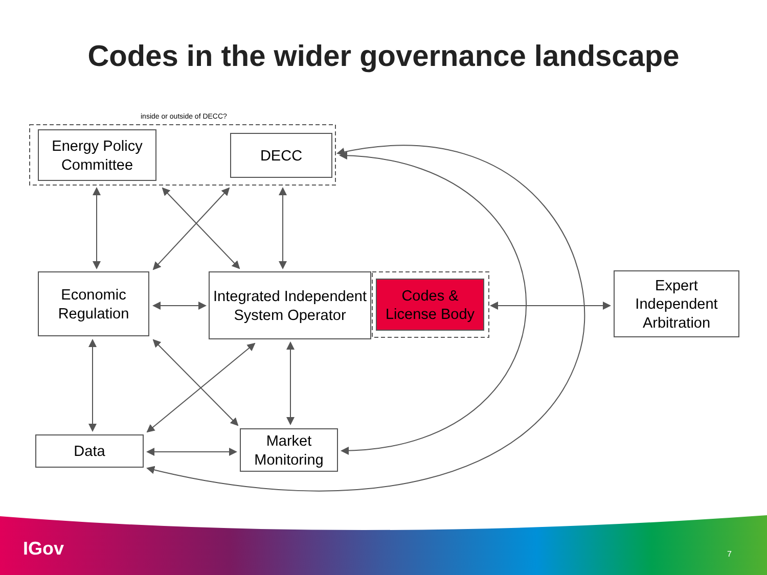Codes in the wider governance landscape
inside or outside of DECC?
Energy Policy Committee
DECC
Economic Regulation
Integrated Independent System Operator
Codes & License Body
Expert Independent Arbitration
Data
Market Monitoring
IGov 7